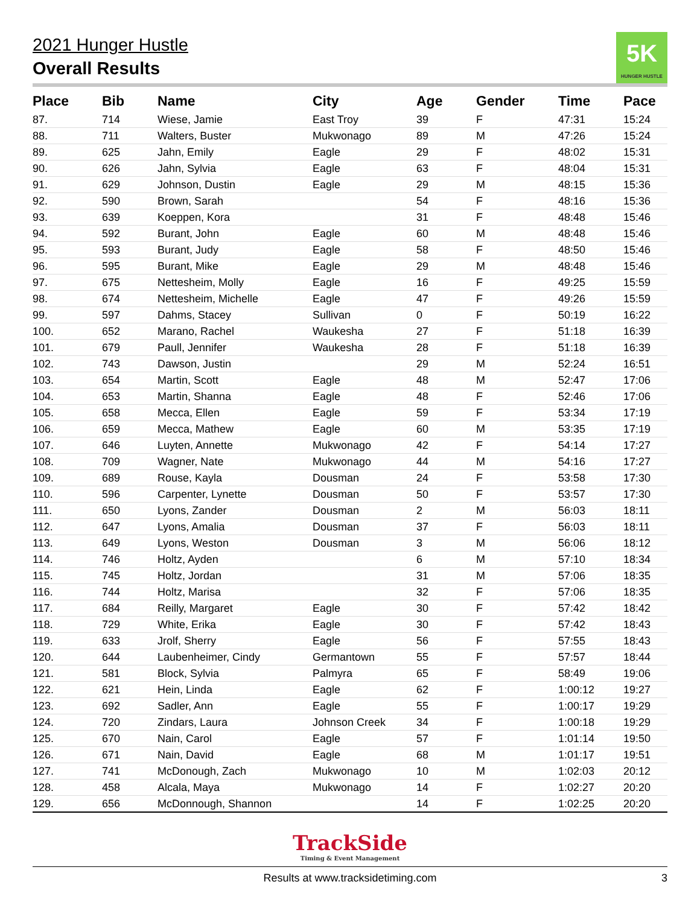2021 Hunger Hustle
5K
HUNGER HUSTLE
Overall Results
| Place | Bib | Name | City | Age | Gender | Time | Pace |
| --- | --- | --- | --- | --- | --- | --- | --- |
| 87. | 714 | Wiese, Jamie | East Troy | 39 | F | 47:31 | 15:24 |
| 88. | 711 | Walters, Buster | Mukwonago | 89 | M | 47:26 | 15:24 |
| 89. | 625 | Jahn, Emily | Eagle | 29 | F | 48:02 | 15:31 |
| 90. | 626 | Jahn, Sylvia | Eagle | 63 | F | 48:04 | 15:31 |
| 91. | 629 | Johnson, Dustin | Eagle | 29 | M | 48:15 | 15:36 |
| 92. | 590 | Brown, Sarah | | 54 | F | 48:16 | 15:36 |
| 93. | 639 | Koeppen, Kora | | 31 | F | 48:48 | 15:46 |
| 94. | 592 | Burant, John | Eagle | 60 | M | 48:48 | 15:46 |
| 95. | 593 | Burant, Judy | Eagle | 58 | F | 48:50 | 15:46 |
| 96. | 595 | Burant, Mike | Eagle | 29 | M | 48:48 | 15:46 |
| 97. | 675 | Nettesheim, Molly | Eagle | 16 | F | 49:25 | 15:59 |
| 98. | 674 | Nettesheim, Michelle | Eagle | 47 | F | 49:26 | 15:59 |
| 99. | 597 | Dahms, Stacey | Sullivan | 0 | F | 50:19 | 16:22 |
| 100. | 652 | Marano, Rachel | Waukesha | 27 | F | 51:18 | 16:39 |
| 101. | 679 | Paull, Jennifer | Waukesha | 28 | F | 51:18 | 16:39 |
| 102. | 743 | Dawson, Justin | | 29 | M | 52:24 | 16:51 |
| 103. | 654 | Martin, Scott | Eagle | 48 | M | 52:47 | 17:06 |
| 104. | 653 | Martin, Shanna | Eagle | 48 | F | 52:46 | 17:06 |
| 105. | 658 | Mecca, Ellen | Eagle | 59 | F | 53:34 | 17:19 |
| 106. | 659 | Mecca, Mathew | Eagle | 60 | M | 53:35 | 17:19 |
| 107. | 646 | Luyten, Annette | Mukwonago | 42 | F | 54:14 | 17:27 |
| 108. | 709 | Wagner, Nate | Mukwonago | 44 | M | 54:16 | 17:27 |
| 109. | 689 | Rouse, Kayla | Dousman | 24 | F | 53:58 | 17:30 |
| 110. | 596 | Carpenter, Lynette | Dousman | 50 | F | 53:57 | 17:30 |
| 111. | 650 | Lyons, Zander | Dousman | 2 | M | 56:03 | 18:11 |
| 112. | 647 | Lyons, Amalia | Dousman | 37 | F | 56:03 | 18:11 |
| 113. | 649 | Lyons, Weston | Dousman | 3 | M | 56:06 | 18:12 |
| 114. | 746 | Holtz, Ayden | | 6 | M | 57:10 | 18:34 |
| 115. | 745 | Holtz, Jordan | | 31 | M | 57:06 | 18:35 |
| 116. | 744 | Holtz, Marisa | | 32 | F | 57:06 | 18:35 |
| 117. | 684 | Reilly, Margaret | Eagle | 30 | F | 57:42 | 18:42 |
| 118. | 729 | White, Erika | Eagle | 30 | F | 57:42 | 18:43 |
| 119. | 633 | Jrolf, Sherry | Eagle | 56 | F | 57:55 | 18:43 |
| 120. | 644 | Laubenheimer, Cindy | Germantown | 55 | F | 57:57 | 18:44 |
| 121. | 581 | Block, Sylvia | Palmyra | 65 | F | 58:49 | 19:06 |
| 122. | 621 | Hein, Linda | Eagle | 62 | F | 1:00:12 | 19:27 |
| 123. | 692 | Sadler, Ann | Eagle | 55 | F | 1:00:17 | 19:29 |
| 124. | 720 | Zindars, Laura | Johnson Creek | 34 | F | 1:00:18 | 19:29 |
| 125. | 670 | Nain, Carol | Eagle | 57 | F | 1:01:14 | 19:50 |
| 126. | 671 | Nain, David | Eagle | 68 | M | 1:01:17 | 19:51 |
| 127. | 741 | McDonough, Zach | Mukwonago | 10 | M | 1:02:03 | 20:12 |
| 128. | 458 | Alcala, Maya | Mukwonago | 14 | F | 1:02:27 | 20:20 |
| 129. | 656 | McDonnough, Shannon | | 14 | F | 1:02:25 | 20:20 |
TrackSide
Timing & Event Management
Results at www.tracksidetiming.com 3